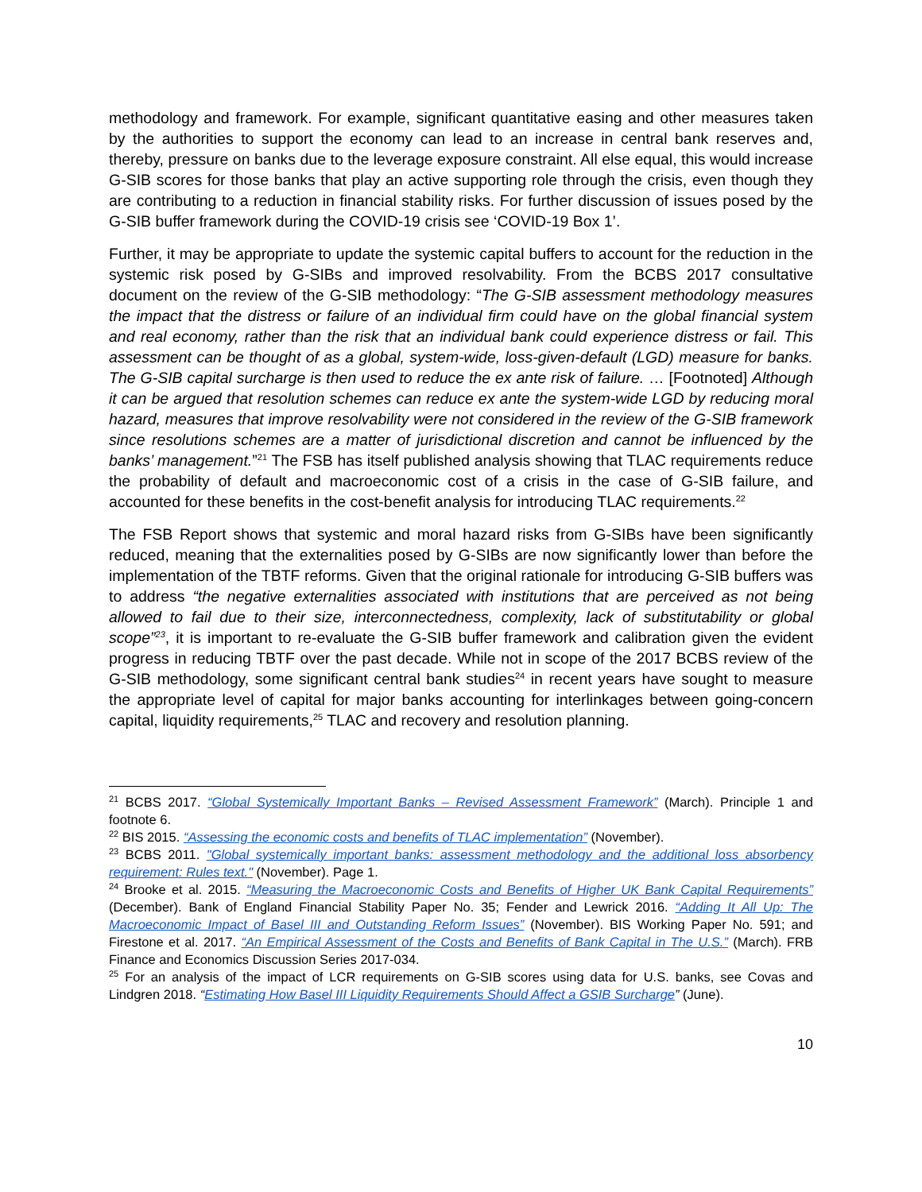methodology and framework. For example, significant quantitative easing and other measures taken by the authorities to support the economy can lead to an increase in central bank reserves and, thereby, pressure on banks due to the leverage exposure constraint. All else equal, this would increase G-SIB scores for those banks that play an active supporting role through the crisis, even though they are contributing to a reduction in financial stability risks. For further discussion of issues posed by the G-SIB buffer framework during the COVID-19 crisis see ‘COVID-19 Box 1’.
Further, it may be appropriate to update the systemic capital buffers to account for the reduction in the systemic risk posed by G-SIBs and improved resolvability. From the BCBS 2017 consultative document on the review of the G-SIB methodology: “The G-SIB assessment methodology measures the impact that the distress or failure of an individual firm could have on the global financial system and real economy, rather than the risk that an individual bank could experience distress or fail. This assessment can be thought of as a global, system-wide, loss-given-default (LGD) measure for banks. The G-SIB capital surcharge is then used to reduce the ex ante risk of failure. … [Footnoted] Although it can be argued that resolution schemes can reduce ex ante the system-wide LGD by reducing moral hazard, measures that improve resolvability were not considered in the review of the G-SIB framework since resolutions schemes are a matter of jurisdictional discretion and cannot be influenced by the banks’ management.”<sup>21</sup> The FSB has itself published analysis showing that TLAC requirements reduce the probability of default and macroeconomic cost of a crisis in the case of G-SIB failure, and accounted for these benefits in the cost-benefit analysis for introducing TLAC requirements.<sup>22</sup>
The FSB Report shows that systemic and moral hazard risks from G-SIBs have been significantly reduced, meaning that the externalities posed by G-SIBs are now significantly lower than before the implementation of the TBTF reforms. Given that the original rationale for introducing G-SIB buffers was to address “the negative externalities associated with institutions that are perceived as not being allowed to fail due to their size, interconnectedness, complexity, lack of substitutability or global scope”<sup>23</sup>, it is important to re-evaluate the G-SIB buffer framework and calibration given the evident progress in reducing TBTF over the past decade. While not in scope of the 2017 BCBS review of the G-SIB methodology, some significant central bank studies<sup>24</sup> in recent years have sought to measure the appropriate level of capital for major banks accounting for interlinkages between going-concern capital, liquidity requirements,<sup>25</sup> TLAC and recovery and resolution planning.
<sup>21</sup> BCBS 2017. “Global Systemically Important Banks – Revised Assessment Framework” (March). Principle 1 and footnote 6.
<sup>22</sup> BIS 2015. “Assessing the economic costs and benefits of TLAC implementation” (November).
<sup>23</sup> BCBS 2011. "Global systemically important banks: assessment methodology and the additional loss absorbency requirement: Rules text." (November). Page 1.
<sup>24</sup> Brooke et al. 2015. “Measuring the Macroeconomic Costs and Benefits of Higher UK Bank Capital Requirements” (December). Bank of England Financial Stability Paper No. 35; Fender and Lewrick 2016. “Adding It All Up: The Macroeconomic Impact of Basel III and Outstanding Reform Issues” (November). BIS Working Paper No. 591; and Firestone et al. 2017. “An Empirical Assessment of the Costs and Benefits of Bank Capital in The U.S.” (March). FRB Finance and Economics Discussion Series 2017-034.
<sup>25</sup> For an analysis of the impact of LCR requirements on G-SIB scores using data for U.S. banks, see Covas and Lindgren 2018. “Estimating How Basel III Liquidity Requirements Should Affect a GSIB Surcharge” (June).
10